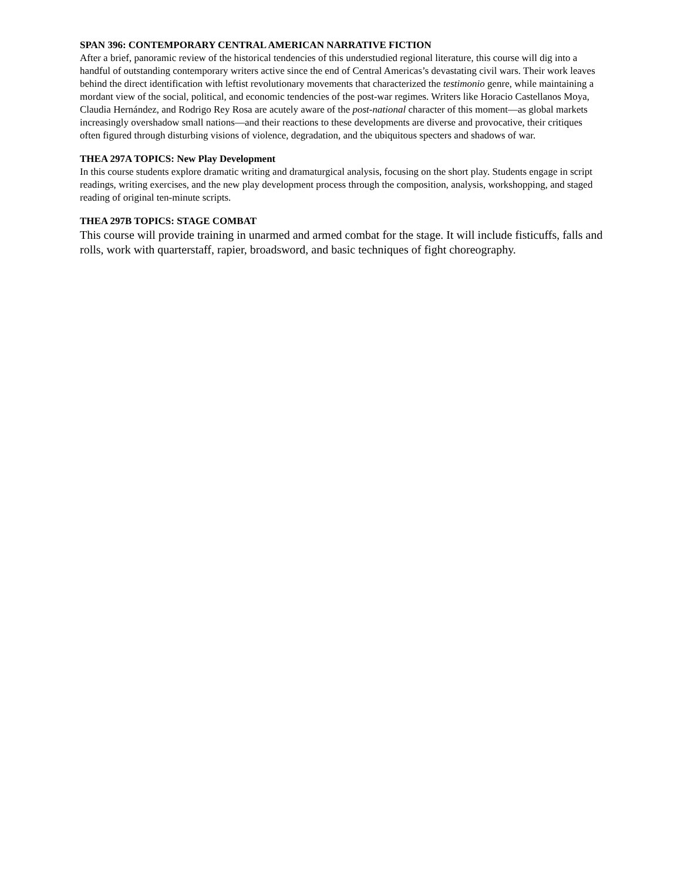SPAN 396: CONTEMPORARY CENTRAL AMERICAN NARRATIVE FICTION
After a brief, panoramic review of the historical tendencies of this understudied regional literature, this course will dig into a handful of outstanding contemporary writers active since the end of Central Americas’s devastating civil wars. Their work leaves behind the direct identification with leftist revolutionary movements that characterized the testimonio genre, while maintaining a mordant view of the social, political, and economic tendencies of the post-war regimes. Writers like Horacio Castellanos Moya, Claudia Hernández, and Rodrigo Rey Rosa are acutely aware of the post-national character of this moment—as global markets increasingly overshadow small nations—and their reactions to these developments are diverse and provocative, their critiques often figured through disturbing visions of violence, degradation, and the ubiquitous specters and shadows of war.
THEA 297A TOPICS: New Play Development
In this course students explore dramatic writing and dramaturgical analysis, focusing on the short play. Students engage in script readings, writing exercises, and the new play development process through the composition, analysis, workshopping, and staged reading of original ten-minute scripts.
THEA 297B TOPICS: STAGE COMBAT
This course will provide training in unarmed and armed combat for the stage. It will include fisticuffs, falls and rolls, work with quarterstaff, rapier, broadsword, and basic techniques of fight choreography.